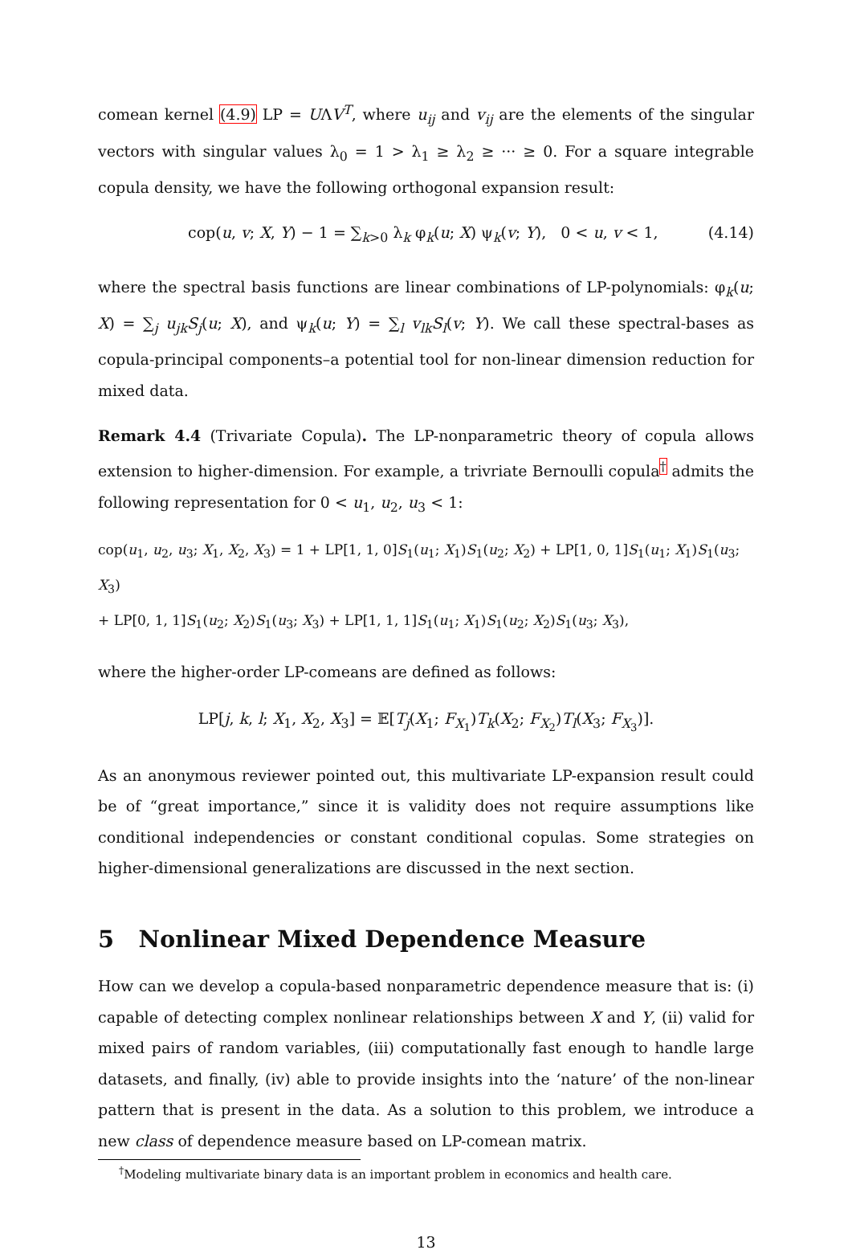comean kernel (4.9) LP = UΛV<sup>T</sup>, where u<sub>ij</sub> and v<sub>ij</sub> are the elements of the singular vectors with singular values λ<sub>0</sub> = 1 > λ<sub>1</sub> ≥ λ<sub>2</sub> ≥ ··· ≥ 0. For a square integrable copula density, we have the following orthogonal expansion result:
cop(u, v; X, Y) − 1 = ∑<sub>k>0</sub> λ<sub>k</sub> φ<sub>k</sub>(u; X) ψ<sub>k</sub>(v; Y), 0 < u, v < 1, (4.14)
where the spectral basis functions are linear combinations of LP-polynomials: φ<sub>k</sub>(u; X) = ∑<sub>j</sub> u<sub>jk</sub>S<sub>j</sub>(u; X), and ψ<sub>k</sub>(u; Y) = ∑<sub>l</sub> v<sub>lk</sub>S<sub>l</sub>(v; Y). We call these spectral-bases as copula-principal components–a potential tool for non-linear dimension reduction for mixed data.
Remark 4.4 (Trivariate Copula). The LP-nonparametric theory of copula allows extension to higher-dimension. For example, a trivriate Bernoulli copula<sup>†</sup> admits the following representation for 0 < u<sub>1</sub>, u<sub>2</sub>, u<sub>3</sub> < 1:
cop(u<sub>1</sub>, u<sub>2</sub>, u<sub>3</sub>; X<sub>1</sub>, X<sub>2</sub>, X<sub>3</sub>) = 1 + LP[1, 1, 0]S<sub>1</sub>(u<sub>1</sub>; X<sub>1</sub>)S<sub>1</sub>(u<sub>2</sub>; X<sub>2</sub>) + LP[1, 0, 1]S<sub>1</sub>(u<sub>1</sub>; X<sub>1</sub>)S<sub>1</sub>(u<sub>3</sub>; X<sub>3</sub>)
+ LP[0, 1, 1]S<sub>1</sub>(u<sub>2</sub>; X<sub>2</sub>)S<sub>1</sub>(u<sub>3</sub>; X<sub>3</sub>) + LP[1, 1, 1]S<sub>1</sub>(u<sub>1</sub>; X<sub>1</sub>)S<sub>1</sub>(u<sub>2</sub>; X<sub>2</sub>)S<sub>1</sub>(u<sub>3</sub>; X<sub>3</sub>),
where the higher-order LP-comeans are defined as follows:
LP[j, k, l; X<sub>1</sub>, X<sub>2</sub>, X<sub>3</sub>] = 𝔼[T<sub>j</sub>(X<sub>1</sub>; F<sub>X<sub>1</sub></sub>)T<sub>k</sub>(X<sub>2</sub>; F<sub>X<sub>2</sub></sub>)T<sub>l</sub>(X<sub>3</sub>; F<sub>X<sub>3</sub></sub>)].
As an anonymous reviewer pointed out, this multivariate LP-expansion result could be of “great importance,” since it is validity does not require assumptions like conditional independencies or constant conditional copulas. Some strategies on higher-dimensional generalizations are discussed in the next section.
5 Nonlinear Mixed Dependence Measure
How can we develop a copula-based nonparametric dependence measure that is: (i) capable of detecting complex nonlinear relationships between X and Y, (ii) valid for mixed pairs of random variables, (iii) computationally fast enough to handle large datasets, and finally, (iv) able to provide insights into the ‘nature’ of the non-linear pattern that is present in the data. As a solution to this problem, we introduce a new class of dependence measure based on LP-comean matrix.
<sup>†</sup> Modeling multivariate binary data is an important problem in economics and health care.
13